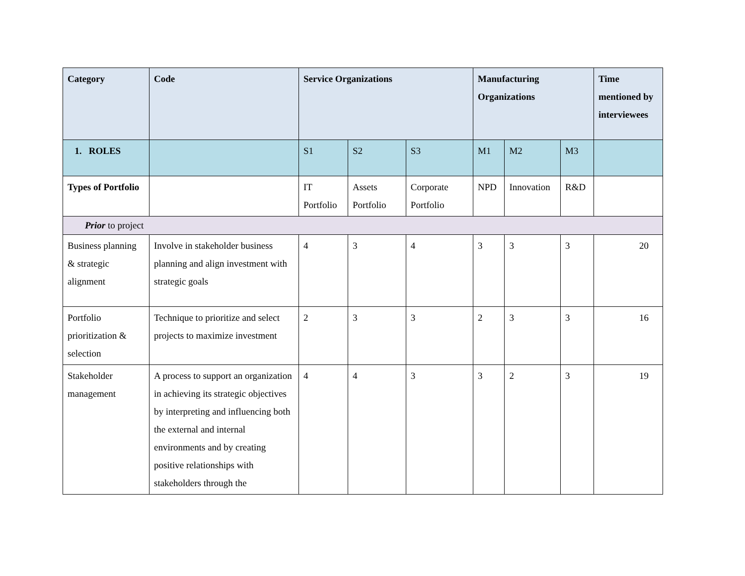| Category | Code | Service Organizations | | | Manufacturing Organizations | | | Time mentioned by interviewees |
| --- | --- | --- | --- | --- | --- | --- | --- | --- |
| 1. ROLES | | S1 | S2 | S3 | M1 | M2 | M3 | |
| Types of Portfolio | | IT Portfolio | Assets Portfolio | Corporate Portfolio | NPD | Innovation | R&D | |
| Prior to project | | | | | | | | |
| Business planning & strategic alignment | Involve in stakeholder business planning and align investment with strategic goals | 4 | 3 | 4 | 3 | 3 | 3 | 20 |
| Portfolio prioritization & selection | Technique to prioritize and select projects to maximize investment | 2 | 3 | 3 | 2 | 3 | 3 | 16 |
| Stakeholder management | A process to support an organization in achieving its strategic objectives by interpreting and influencing both the external and internal environments and by creating positive relationships with stakeholders through the | 4 | 4 | 3 | 3 | 2 | 3 | 19 |